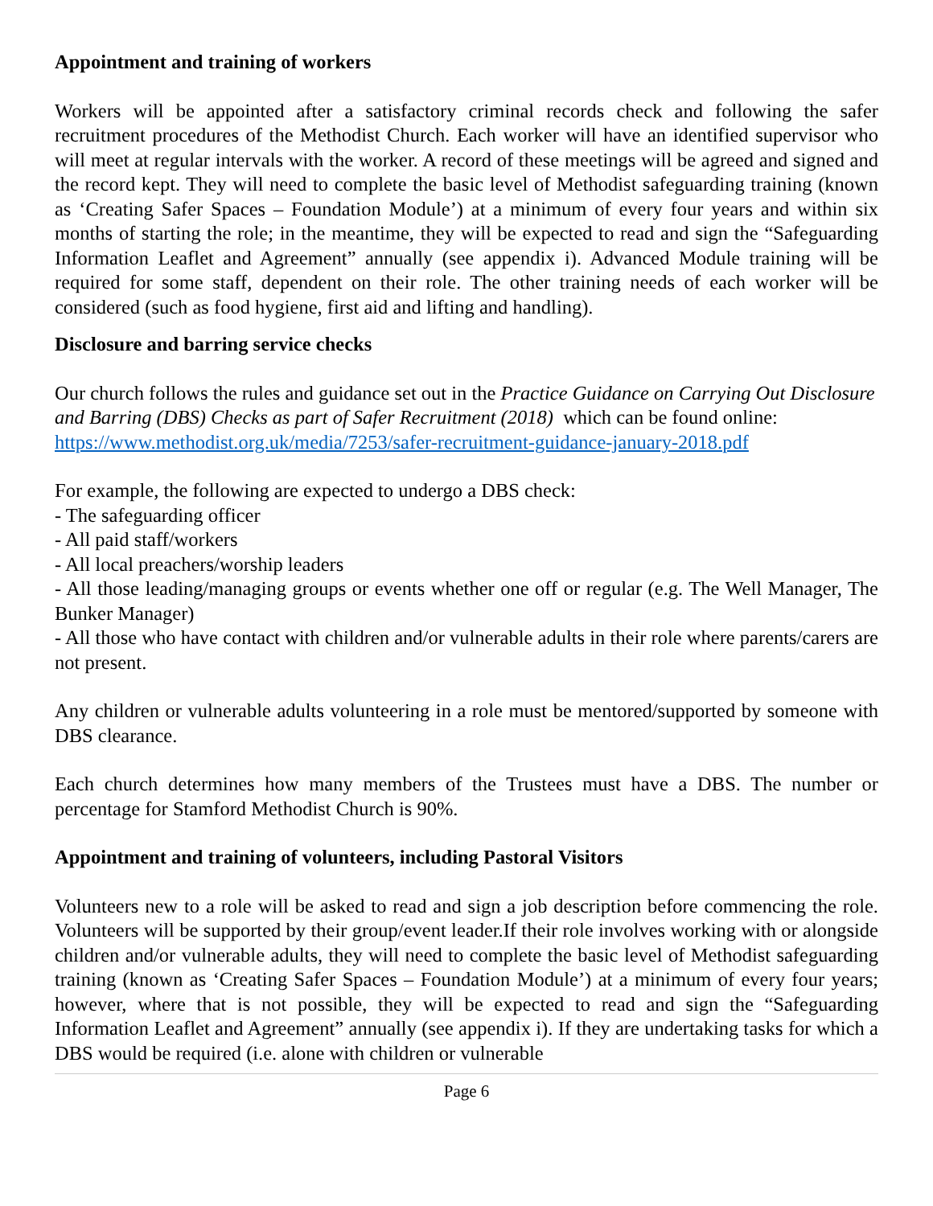Appointment and training of workers
Workers will be appointed after a satisfactory criminal records check and following the safer recruitment procedures of the Methodist Church. Each worker will have an identified supervisor who will meet at regular intervals with the worker. A record of these meetings will be agreed and signed and the record kept. They will need to complete the basic level of Methodist safeguarding training (known as ‘Creating Safer Spaces – Foundation Module’) at a minimum of every four years and within six months of starting the role; in the meantime, they will be expected to read and sign the “Safeguarding Information Leaflet and Agreement” annually (see appendix i). Advanced Module training will be required for some staff, dependent on their role. The other training needs of each worker will be considered (such as food hygiene, first aid and lifting and handling).
Disclosure and barring service checks
Our church follows the rules and guidance set out in the Practice Guidance on Carrying Out Disclosure and Barring (DBS) Checks as part of Safer Recruitment (2018) which can be found online: https://www.methodist.org.uk/media/7253/safer-recruitment-guidance-january-2018.pdf
For example, the following are expected to undergo a DBS check:
- The safeguarding officer
- All paid staff/workers
- All local preachers/worship leaders
- All those leading/managing groups or events whether one off or regular (e.g. The Well Manager, The Bunker Manager)
- All those who have contact with children and/or vulnerable adults in their role where parents/carers are not present.
Any children or vulnerable adults volunteering in a role must be mentored/supported by someone with DBS clearance.
Each church determines how many members of the Trustees must have a DBS. The number or percentage for Stamford Methodist Church is 90%.
Appointment and training of volunteers, including Pastoral Visitors
Volunteers new to a role will be asked to read and sign a job description before commencing the role. Volunteers will be supported by their group/event leader.If their role involves working with or alongside children and/or vulnerable adults, they will need to complete the basic level of Methodist safeguarding training (known as ‘Creating Safer Spaces – Foundation Module’) at a minimum of every four years; however, where that is not possible, they will be expected to read and sign the “Safeguarding Information Leaflet and Agreement” annually (see appendix i). If they are undertaking tasks for which a DBS would be required (i.e. alone with children or vulnerable
Page 6